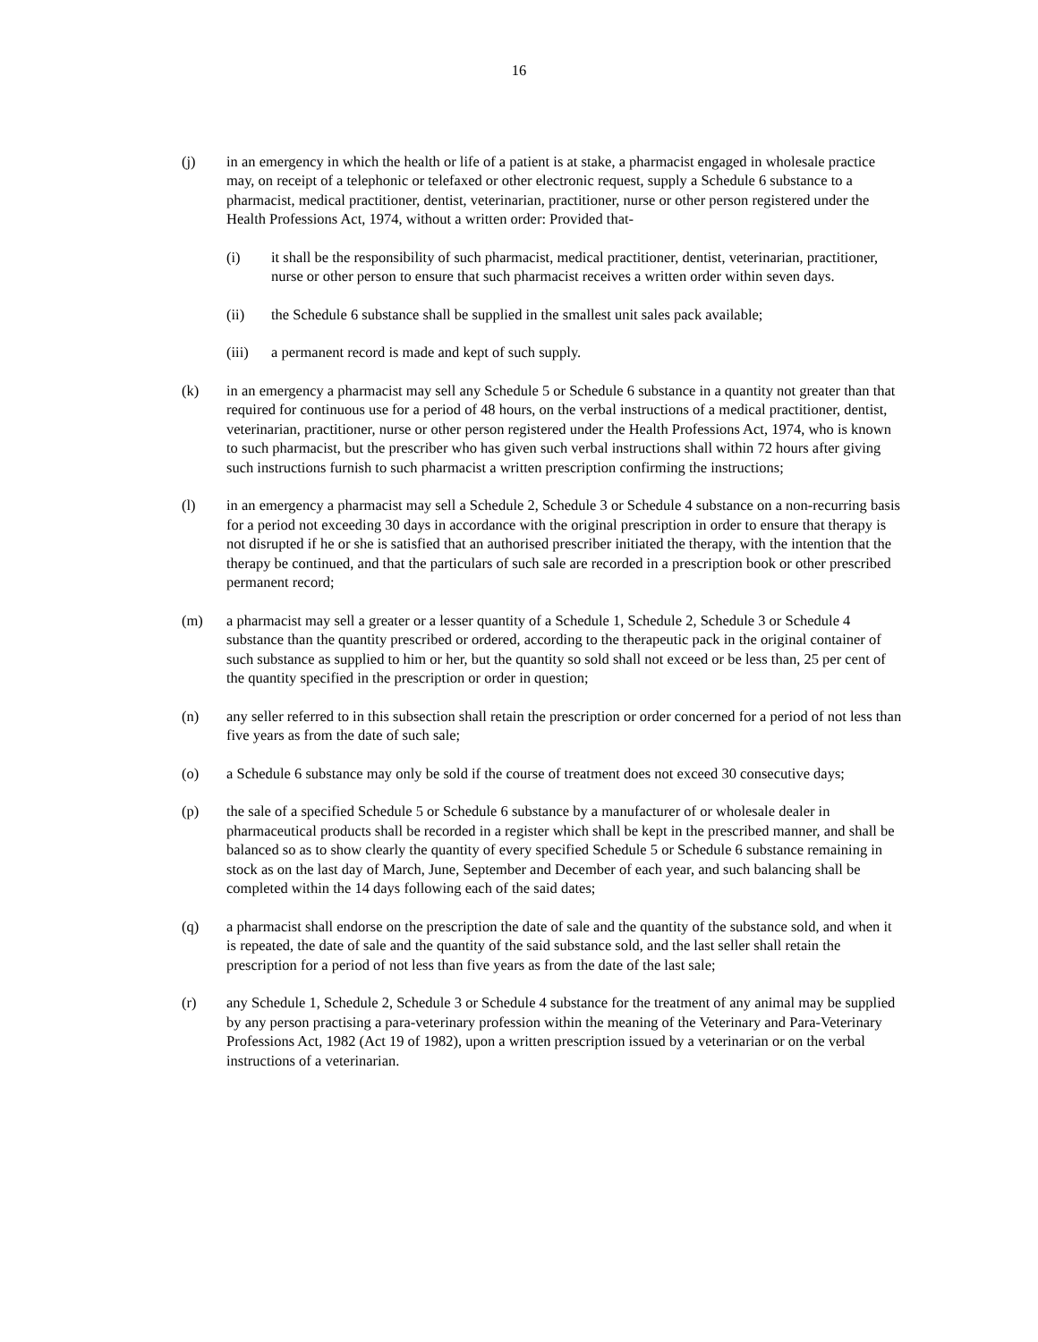16
(j) in an emergency in which the health or life of a patient is at stake, a pharmacist engaged in wholesale practice may, on receipt of a telephonic or telefaxed or other electronic request, supply a Schedule 6 substance to a pharmacist, medical practitioner, dentist, veterinarian, practitioner, nurse or other person registered under the Health Professions Act, 1974, without a written order: Provided that-
(i) it shall be the responsibility of such pharmacist, medical practitioner, dentist, veterinarian, practitioner, nurse or other person to ensure that such pharmacist receives a written order within seven days.
(ii) the Schedule 6 substance shall be supplied in the smallest unit sales pack available;
(iii) a permanent record is made and kept of such supply.
(k) in an emergency a pharmacist may sell any Schedule 5 or Schedule 6 substance in a quantity not greater than that required for continuous use for a period of 48 hours, on the verbal instructions of a medical practitioner, dentist, veterinarian, practitioner, nurse or other person registered under the Health Professions Act, 1974, who is known to such pharmacist, but the prescriber who has given such verbal instructions shall within 72 hours after giving such instructions furnish to such pharmacist a written prescription confirming the instructions;
(l) in an emergency a pharmacist may sell a Schedule 2, Schedule 3 or Schedule 4 substance on a non-recurring basis for a period not exceeding 30 days in accordance with the original prescription in order to ensure that therapy is not disrupted if he or she is satisfied that an authorised prescriber initiated the therapy, with the intention that the therapy be continued, and that the particulars of such sale are recorded in a prescription book or other prescribed permanent record;
(m) a pharmacist may sell a greater or a lesser quantity of a Schedule 1, Schedule 2, Schedule 3 or Schedule 4 substance than the quantity prescribed or ordered, according to the therapeutic pack in the original container of such substance as supplied to him or her, but the quantity so sold shall not exceed or be less than, 25 per cent of the quantity specified in the prescription or order in question;
(n) any seller referred to in this subsection shall retain the prescription or order concerned for a period of not less than five years as from the date of such sale;
(o) a Schedule 6 substance may only be sold if the course of treatment does not exceed 30 consecutive days;
(p) the sale of a specified Schedule 5 or Schedule 6 substance by a manufacturer of or wholesale dealer in pharmaceutical products shall be recorded in a register which shall be kept in the prescribed manner, and shall be balanced so as to show clearly the quantity of every specified Schedule 5 or Schedule 6 substance remaining in stock as on the last day of March, June, September and December of each year, and such balancing shall be completed within the 14 days following each of the said dates;
(q) a pharmacist shall endorse on the prescription the date of sale and the quantity of the substance sold, and when it is repeated, the date of sale and the quantity of the said substance sold, and the last seller shall retain the prescription for a period of not less than five years as from the date of the last sale;
(r) any Schedule 1, Schedule 2, Schedule 3 or Schedule 4 substance for the treatment of any animal may be supplied by any person practising a para-veterinary profession within the meaning of the Veterinary and Para-Veterinary Professions Act, 1982 (Act 19 of 1982), upon a written prescription issued by a veterinarian or on the verbal instructions of a veterinarian.